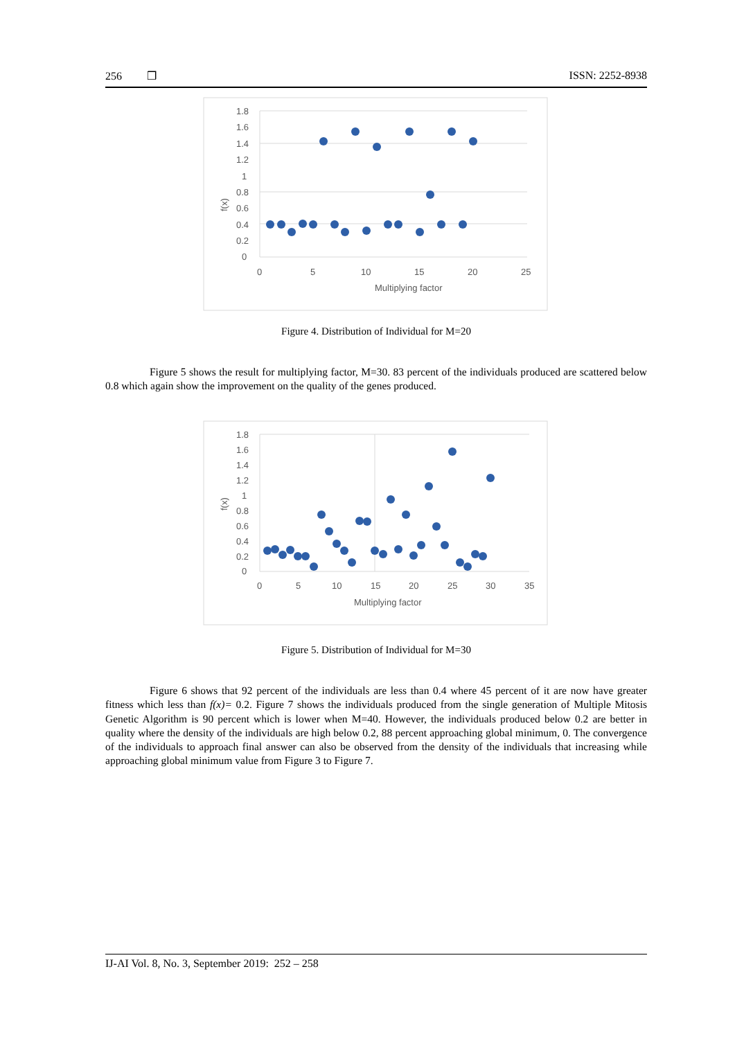256 ❒ ISSN: 2252-8938
1.8
1.6
1.4
1.2
1
0.8
0.6
0.4
0.2
0
0
5
10
15
20
25
Multiplying factor
f(x)
Figure 4. Distribution of Individual for M=20
Figure 5 shows the result for multiplying factor, M=30. 83 percent of the individuals produced are scattered below 0.8 which again show the improvement on the quality of the genes produced.
1.8
1.6
1.4
1.2
1
0.8
0.6
0.4
0.2
0
0
5
10
15
20
25
30
35
Multiplying factor
f(x)
Figure 5. Distribution of Individual for M=30
Figure 6 shows that 92 percent of the individuals are less than 0.4 where 45 percent of it are now have greater fitness which less than f(x)= 0.2. Figure 7 shows the individuals produced from the single generation of Multiple Mitosis Genetic Algorithm is 90 percent which is lower when M=40. However, the individuals produced below 0.2 are better in quality where the density of the individuals are high below 0.2, 88 percent approaching global minimum, 0. The convergence of the individuals to approach final answer can also be observed from the density of the individuals that increasing while approaching global minimum value from Figure 3 to Figure 7.
IJ-AI Vol. 8, No. 3, September 2019: 252 – 258